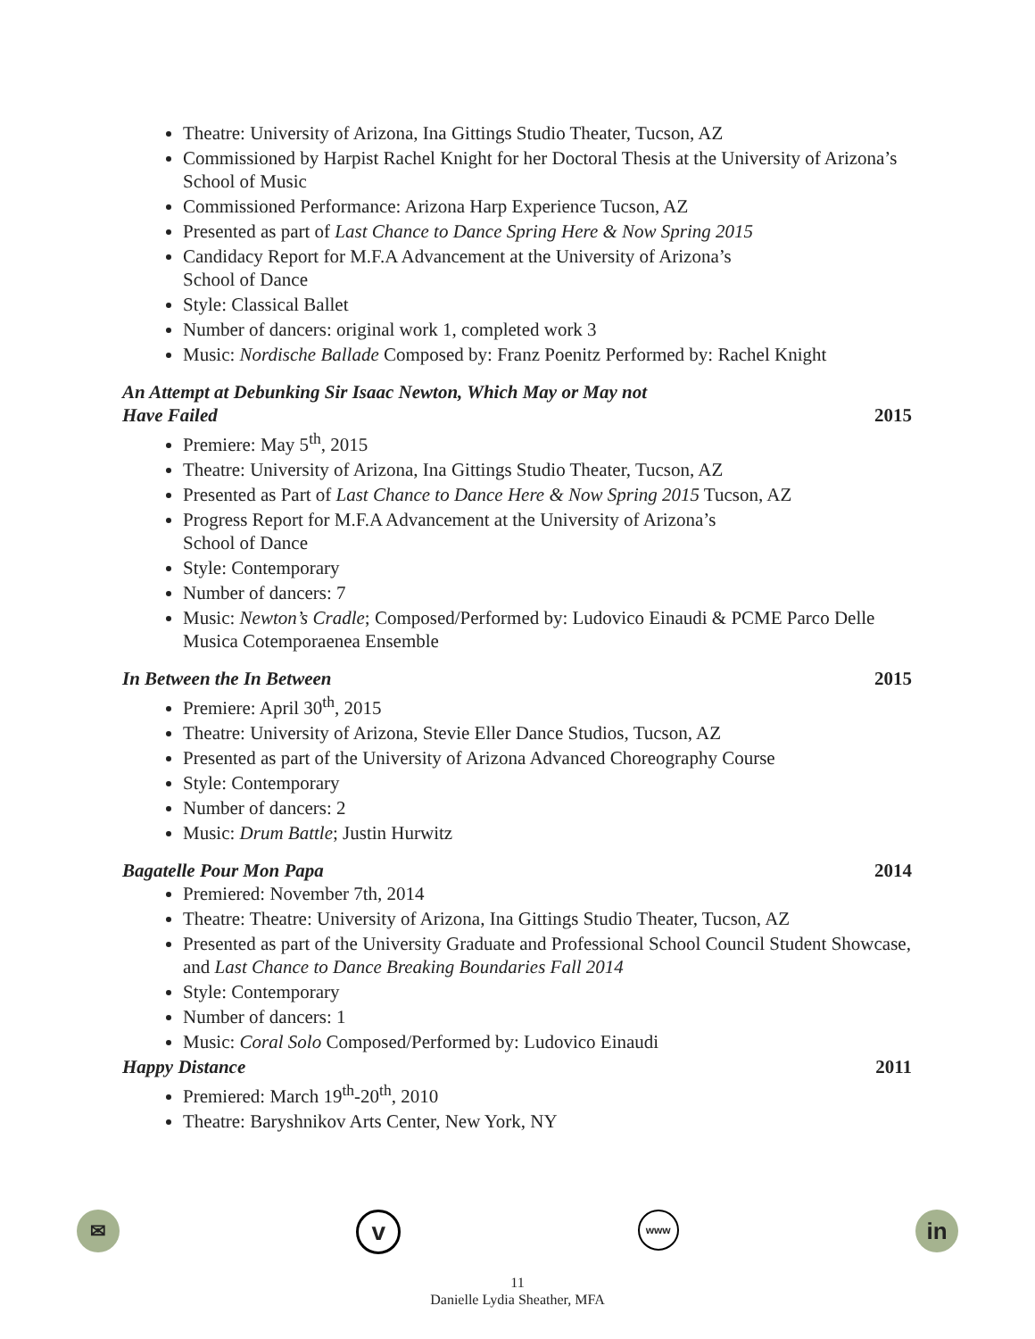Theatre: University of Arizona, Ina Gittings Studio Theater, Tucson, AZ
Commissioned by Harpist Rachel Knight for her Doctoral Thesis at the University of Arizona’s School of Music
Commissioned Performance: Arizona Harp Experience Tucson, AZ
Presented as part of Last Chance to Dance Spring Here & Now Spring 2015
Candidacy Report for M.F.A Advancement at the University of Arizona’s
School of Dance
Style: Classical Ballet
Number of dancers: original work 1, completed work 3
Music: Nordische Ballade Composed by: Franz Poenitz Performed by: Rachel Knight
An Attempt at Debunking Sir Isaac Newton, Which May or May not
Have Failed 2015
Premiere: May 5<sup>th</sup>, 2015
Theatre: University of Arizona, Ina Gittings Studio Theater, Tucson, AZ
Presented as Part of Last Chance to Dance Here & Now Spring 2015 Tucson, AZ
Progress Report for M.F.A Advancement at the University of Arizona’s
School of Dance
Style: Contemporary
Number of dancers: 7
Music: Newton’s Cradle; Composed/Performed by: Ludovico Einaudi & PCME Parco Delle Musica Cotemporaenea Ensemble
In Between the In Between 2015
Premiere: April 30<sup>th</sup>, 2015
Theatre: University of Arizona, Stevie Eller Dance Studios, Tucson, AZ
Presented as part of the University of Arizona Advanced Choreography Course
Style: Contemporary
Number of dancers: 2
Music: Drum Battle; Justin Hurwitz
Bagatelle Pour Mon Papa 2014
Premiered: November 7th, 2014
Theatre: Theatre: University of Arizona, Ina Gittings Studio Theater, Tucson, AZ
Presented as part of the University Graduate and Professional School Council Student Showcase, and Last Chance to Dance Breaking Boundaries Fall 2014
Style: Contemporary
Number of dancers: 1
Music: Coral Solo Composed/Performed by: Ludovico Einaudi
Happy Distance 2011
Premiered: March 19<sup>th</sup>-20<sup>th</sup>, 2010
Theatre: Baryshnikov Arts Center, New York, NY
✉
v
www
in
11
Danielle Lydia Sheather, MFA